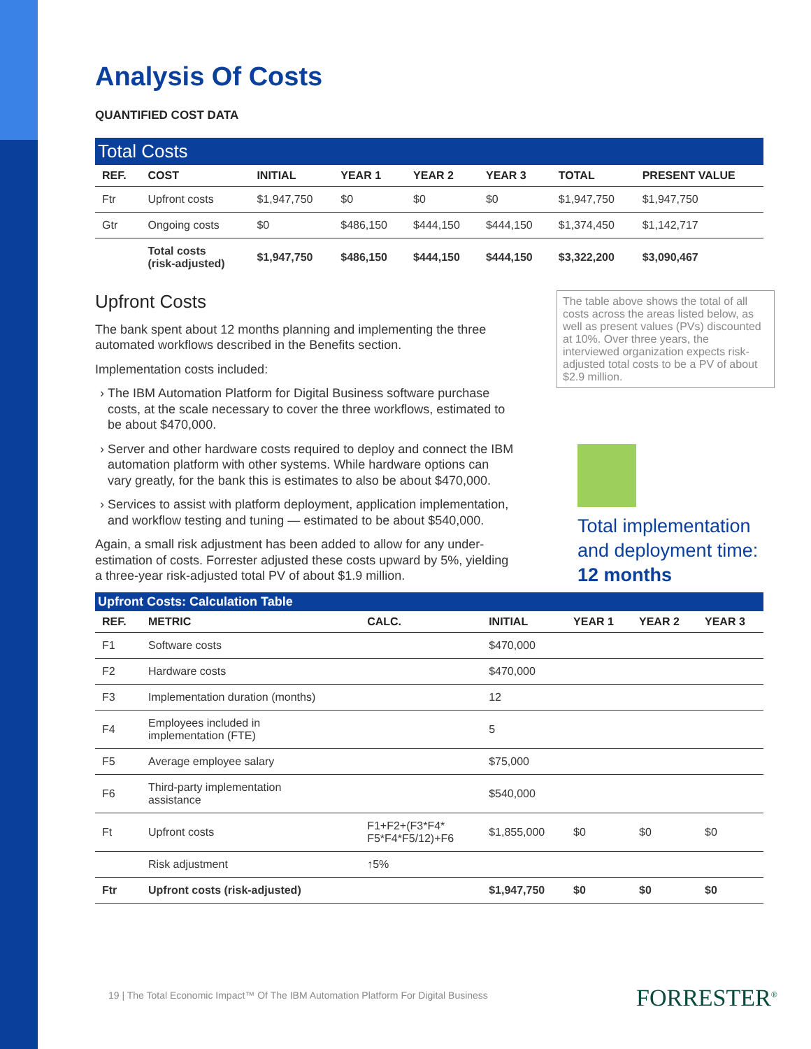Analysis Of Costs
QUANTIFIED COST DATA
Total Costs
| REF. | COST | INITIAL | YEAR 1 | YEAR 2 | YEAR 3 | TOTAL | PRESENT VALUE |
| --- | --- | --- | --- | --- | --- | --- | --- |
| Ftr | Upfront costs | $1,947,750 | $0 | $0 | $0 | $1,947,750 | $1,947,750 |
| Gtr | Ongoing costs | $0 | $486,150 | $444,150 | $444,150 | $1,374,450 | $1,142,717 |
| | Total costs (risk-adjusted) | $1,947,750 | $486,150 | $444,150 | $444,150 | $3,322,200 | $3,090,467 |
Upfront Costs
The bank spent about 12 months planning and implementing the three automated workflows described in the Benefits section.
Implementation costs included:
The IBM Automation Platform for Digital Business software purchase costs, at the scale necessary to cover the three workflows, estimated to be about $470,000.
Server and other hardware costs required to deploy and connect the IBM automation platform with other systems. While hardware options can vary greatly, for the bank this is estimates to also be about $470,000.
Services to assist with platform deployment, application implementation, and workflow testing and tuning — estimated to be about $540,000.
Again, a small risk adjustment has been added to allow for any under-estimation of costs. Forrester adjusted these costs upward by 5%, yielding a three-year risk-adjusted total PV of about $1.9 million.
The table above shows the total of all costs across the areas listed below, as well as present values (PVs) discounted at 10%. Over three years, the interviewed organization expects risk-adjusted total costs to be a PV of about $2.9 million.
Total implementation and deployment time: 12 months
Upfront Costs: Calculation Table
| REF. | METRIC | CALC. | INITIAL | YEAR 1 | YEAR 2 | YEAR 3 |
| --- | --- | --- | --- | --- | --- | --- |
| F1 | Software costs | | $470,000 | | | |
| F2 | Hardware costs | | $470,000 | | | |
| F3 | Implementation duration (months) | | 12 | | | |
| F4 | Employees included in implementation (FTE) | | 5 | | | |
| F5 | Average employee salary | | $75,000 | | | |
| F6 | Third-party implementation assistance | | $540,000 | | | |
| Ft | Upfront costs | F1+F2+(F3*F4* F5*F4*F5/12)+F6 | $1,855,000 | $0 | $0 | $0 |
| | Risk adjustment | ↑5% | | | | |
| Ftr | Upfront costs (risk-adjusted) | | $1,947,750 | $0 | $0 | $0 |
19 | The Total Economic Impact™ Of The IBM Automation Platform For Digital Business
FORRESTER<sup>®</sup>